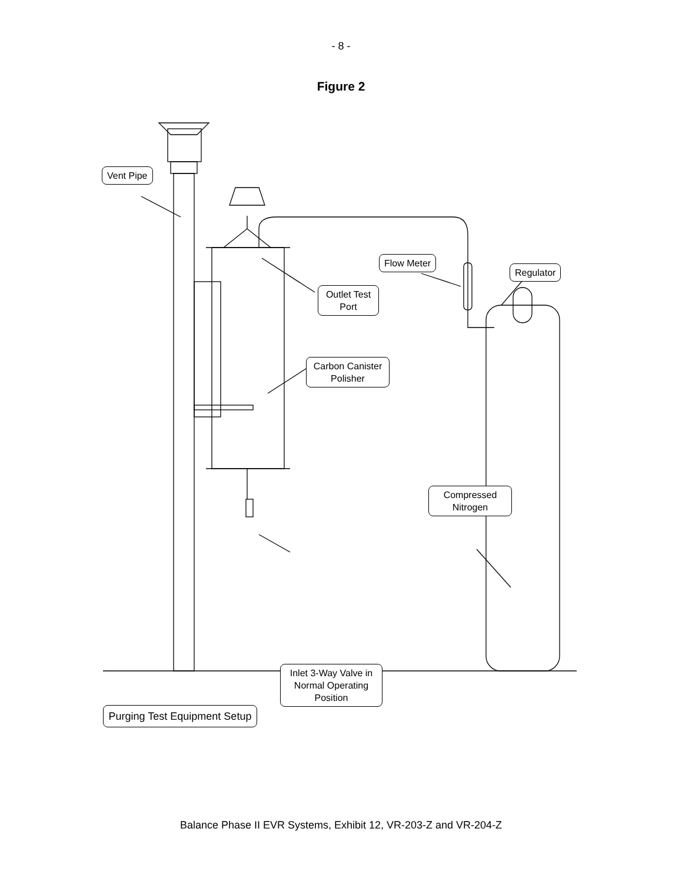- 8 -
Figure 2
Vent Pipe
Outlet Test Port
Flow Meter
Regulator
Carbon Canister Polisher
Compressed Nitrogen
Inlet 3-Way Valve in Normal Operating Position
Purging Test Equipment Setup
Balance Phase II EVR Systems, Exhibit 12, VR-203-Z and VR-204-Z